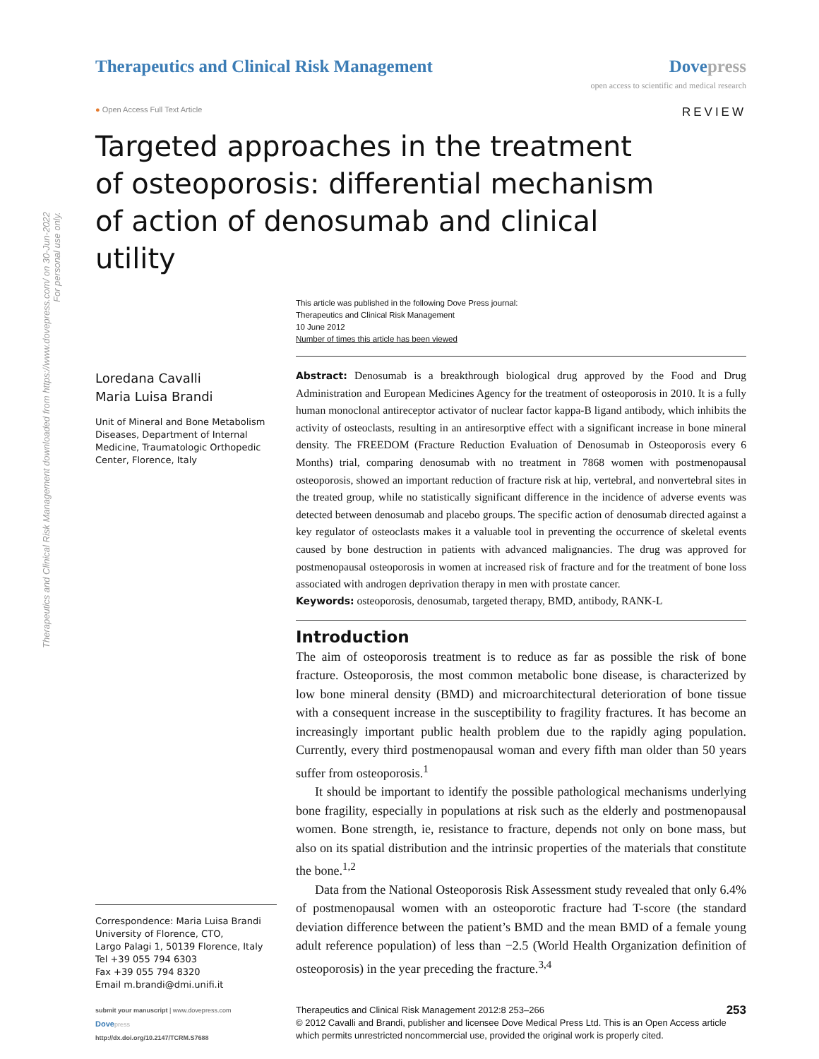Therapeutics and Clinical Risk Management downloaded from https://www.dovepress.com/ on 30-Jun-2022
For personal use only.
Therapeutics and Clinical Risk Management
Dovepress
open access to scientific and medical research
● Open Access Full Text Article
REVIEW
Targeted approaches in the treatment of osteoporosis: differential mechanism of action of denosumab and clinical utility
This article was published in the following Dove Press journal:
Therapeutics and Clinical Risk Management
10 June 2012
Number of times this article has been viewed
Loredana Cavalli
Maria Luisa Brandi
Unit of Mineral and Bone Metabolism Diseases, Department of Internal Medicine, Traumatologic Orthopedic Center, Florence, Italy
Correspondence: Maria Luisa Brandi
University of Florence, CTO,
Largo Palagi 1, 50139 Florence, Italy
Tel +39 055 794 6303
Fax +39 055 794 8320
Email m.brandi@dmi.unifi.it
Abstract: Denosumab is a breakthrough biological drug approved by the Food and Drug Administration and European Medicines Agency for the treatment of osteoporosis in 2010. It is a fully human monoclonal antireceptor activator of nuclear factor kappa-B ligand antibody, which inhibits the activity of osteoclasts, resulting in an antiresorptive effect with a significant increase in bone mineral density. The FREEDOM (Fracture Reduction Evaluation of Denosumab in Osteoporosis every 6 Months) trial, comparing denosumab with no treatment in 7868 women with postmenopausal osteoporosis, showed an important reduction of fracture risk at hip, vertebral, and nonvertebral sites in the treated group, while no statistically significant difference in the incidence of adverse events was detected between denosumab and placebo groups. The specific action of denosumab directed against a key regulator of osteoclasts makes it a valuable tool in preventing the occurrence of skeletal events caused by bone destruction in patients with advanced malignancies. The drug was approved for postmenopausal osteoporosis in women at increased risk of fracture and for the treatment of bone loss associated with androgen deprivation therapy in men with prostate cancer.
Keywords: osteoporosis, denosumab, targeted therapy, BMD, antibody, RANK-L
Introduction
The aim of osteoporosis treatment is to reduce as far as possible the risk of bone fracture. Osteoporosis, the most common metabolic bone disease, is characterized by low bone mineral density (BMD) and microarchitectural deterioration of bone tissue with a consequent increase in the susceptibility to fragility fractures. It has become an increasingly important public health problem due to the rapidly aging population. Currently, every third postmenopausal woman and every fifth man older than 50 years suffer from osteoporosis.<sup>1</sup>
It should be important to identify the possible pathological mechanisms underlying bone fragility, especially in populations at risk such as the elderly and postmenopausal women. Bone strength, ie, resistance to fracture, depends not only on bone mass, but also on its spatial distribution and the intrinsic properties of the materials that constitute the bone.<sup>1,2</sup>
Data from the National Osteoporosis Risk Assessment study revealed that only 6.4% of postmenopausal women with an osteoporotic fracture had T-score (the standard deviation difference between the patient’s BMD and the mean BMD of a female young adult reference population) of less than −2.5 (World Health Organization definition of osteoporosis) in the year preceding the fracture.<sup>3,4</sup>
submit your manuscript | www.dovepress.com
Dove press
http://dx.doi.org/10.2147/TCRM.S7688
Therapeutics and Clinical Risk Management 2012:8 253–266 253
© 2012 Cavalli and Brandi, publisher and licensee Dove Medical Press Ltd. This is an Open Access article which permits unrestricted noncommercial use, provided the original work is properly cited.